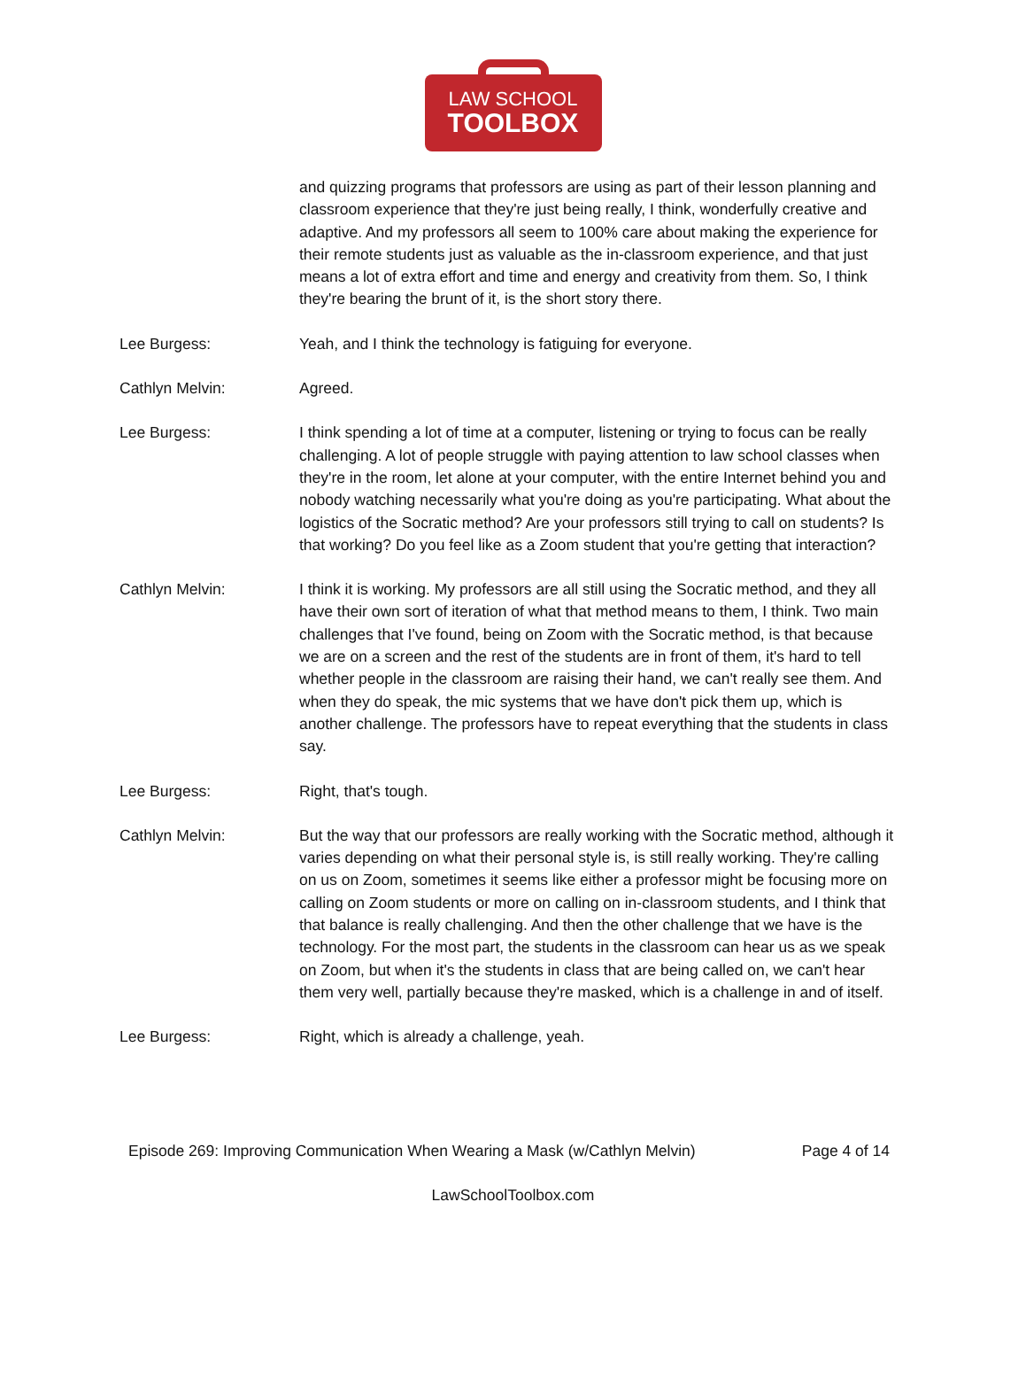LAW SCHOOL
TOOLBOX
and quizzing programs that professors are using as part of their lesson planning and classroom experience that they're just being really, I think, wonderfully creative and adaptive. And my professors all seem to 100% care about making the experience for their remote students just as valuable as the in-classroom experience, and that just means a lot of extra effort and time and energy and creativity from them. So, I think they're bearing the brunt of it, is the short story there.
Lee Burgess: Yeah, and I think the technology is fatiguing for everyone.
Cathlyn Melvin: Agreed.
Lee Burgess: I think spending a lot of time at a computer, listening or trying to focus can be really challenging. A lot of people struggle with paying attention to law school classes when they're in the room, let alone at your computer, with the entire Internet behind you and nobody watching necessarily what you're doing as you're participating. What about the logistics of the Socratic method? Are your professors still trying to call on students? Is that working? Do you feel like as a Zoom student that you're getting that interaction?
Cathlyn Melvin: I think it is working. My professors are all still using the Socratic method, and they all have their own sort of iteration of what that method means to them, I think. Two main challenges that I've found, being on Zoom with the Socratic method, is that because we are on a screen and the rest of the students are in front of them, it's hard to tell whether people in the classroom are raising their hand, we can't really see them. And when they do speak, the mic systems that we have don't pick them up, which is another challenge. The professors have to repeat everything that the students in class say.
Lee Burgess: Right, that's tough.
Cathlyn Melvin: But the way that our professors are really working with the Socratic method, although it varies depending on what their personal style is, is still really working. They're calling on us on Zoom, sometimes it seems like either a professor might be focusing more on calling on Zoom students or more on calling on in-classroom students, and I think that that balance is really challenging. And then the other challenge that we have is the technology. For the most part, the students in the classroom can hear us as we speak on Zoom, but when it's the students in class that are being called on, we can't hear them very well, partially because they're masked, which is a challenge in and of itself.
Lee Burgess: Right, which is already a challenge, yeah.
Episode 269: Improving Communication When Wearing a Mask (w/Cathlyn Melvin) Page 4 of 14
LawSchoolToolbox.com